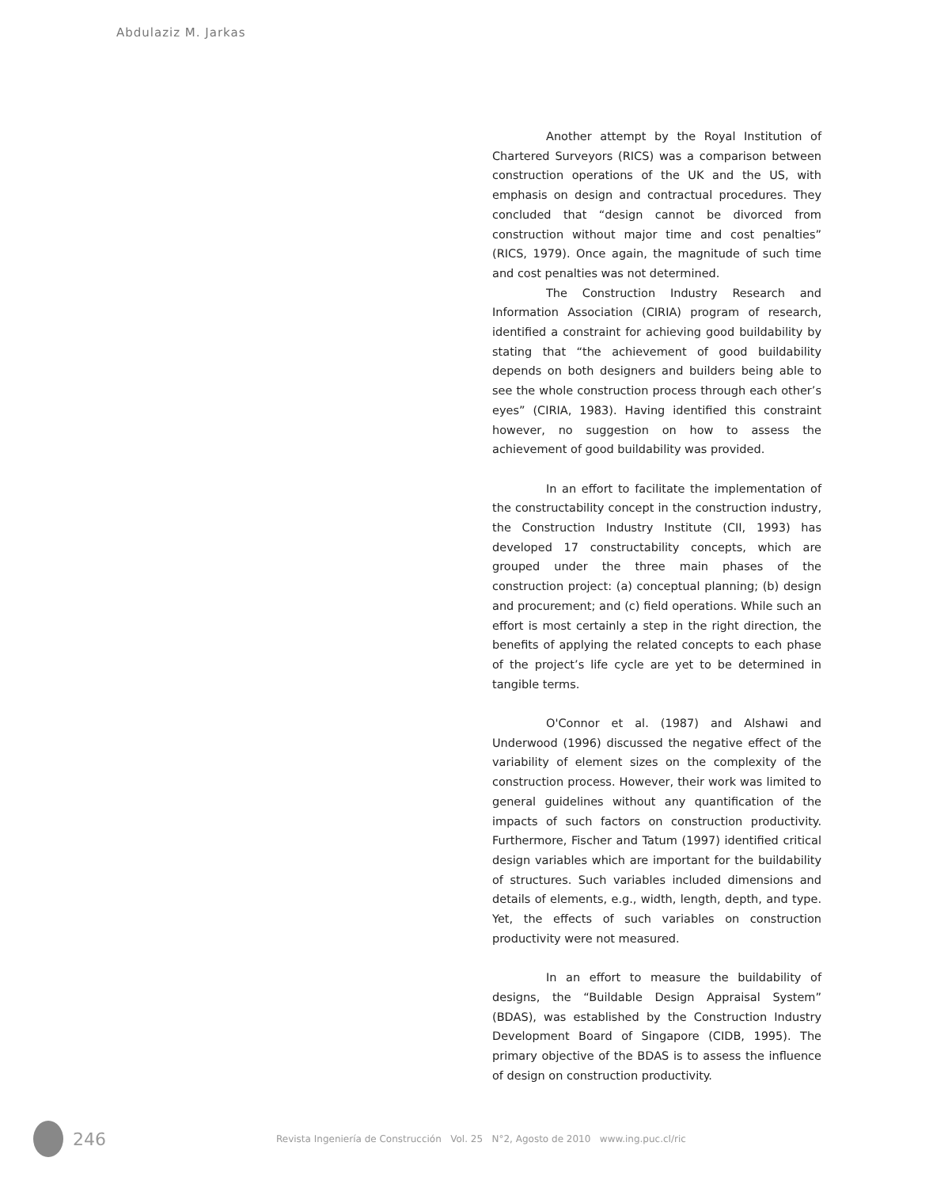Abdulaziz M. Jarkas
Another attempt by the Royal Institution of Chartered Surveyors (RICS) was a comparison between construction operations of the UK and the US, with emphasis on design and contractual procedures. They concluded that “design cannot be divorced from construction without major time and cost penalties” (RICS, 1979). Once again, the magnitude of such time and cost penalties was not determined.
The Construction Industry Research and Information Association (CIRIA) program of research, identified a constraint for achieving good buildability by stating that “the achievement of good buildability depends on both designers and builders being able to see the whole construction process through each other’s eyes” (CIRIA, 1983). Having identified this constraint however, no suggestion on how to assess the achievement of good buildability was provided.
In an effort to facilitate the implementation of the constructability concept in the construction industry, the Construction Industry Institute (CII, 1993) has developed 17 constructability concepts, which are grouped under the three main phases of the construction project: (a) conceptual planning; (b) design and procurement; and (c) field operations. While such an effort is most certainly a step in the right direction, the benefits of applying the related concepts to each phase of the project’s life cycle are yet to be determined in tangible terms.
O'Connor et al. (1987) and Alshawi and Underwood (1996) discussed the negative effect of the variability of element sizes on the complexity of the construction process. However, their work was limited to general guidelines without any quantification of the impacts of such factors on construction productivity. Furthermore, Fischer and Tatum (1997) identified critical design variables which are important for the buildability of structures. Such variables included dimensions and details of elements, e.g., width, length, depth, and type. Yet, the effects of such variables on construction productivity were not measured.
In an effort to measure the buildability of designs, the “Buildable Design Appraisal System” (BDAS), was established by the Construction Industry Development Board of Singapore (CIDB, 1995). The primary objective of the BDAS is to assess the influence of design on construction productivity.
246 Revista Ingeniería de Construcción Vol. 25 N°2, Agosto de 2010 www.ing.puc.cl/ric